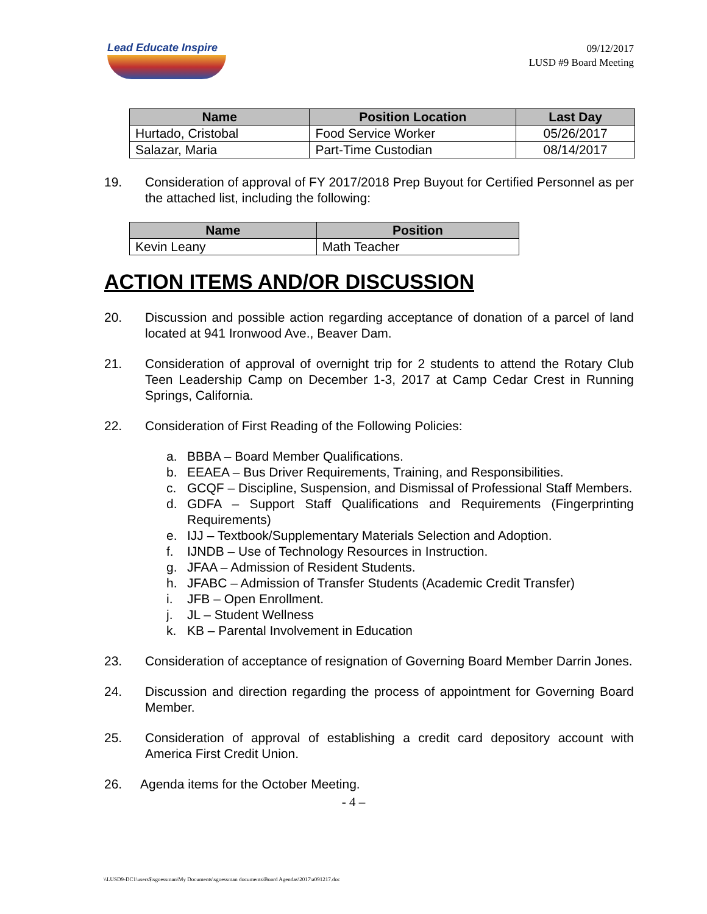Lead Educate Inspire
09/12/2017
LUSD #9 Board Meeting
| Name | Position Location | Last Day |
| --- | --- | --- |
| Hurtado, Cristobal | Food Service Worker | 05/26/2017 |
| Salazar, Maria | Part-Time Custodian | 08/14/2017 |
19. Consideration of approval of FY 2017/2018 Prep Buyout for Certified Personnel as per the attached list, including the following:
| Name | Position |
| --- | --- |
| Kevin Leany | Math Teacher |
ACTION ITEMS AND/OR DISCUSSION
20. Discussion and possible action regarding acceptance of donation of a parcel of land located at 941 Ironwood Ave., Beaver Dam.
21. Consideration of approval of overnight trip for 2 students to attend the Rotary Club Teen Leadership Camp on December 1-3, 2017 at Camp Cedar Crest in Running Springs, California.
22. Consideration of First Reading of the Following Policies:
a. BBBA – Board Member Qualifications.
b. EEAEA – Bus Driver Requirements, Training, and Responsibilities.
c. GCQF – Discipline, Suspension, and Dismissal of Professional Staff Members.
d. GDFA – Support Staff Qualifications and Requirements (Fingerprinting Requirements)
e. IJJ – Textbook/Supplementary Materials Selection and Adoption.
f. IJNDB – Use of Technology Resources in Instruction.
g. JFAA – Admission of Resident Students.
h. JFABC – Admission of Transfer Students (Academic Credit Transfer)
i. JFB – Open Enrollment.
j. JL – Student Wellness
k. KB – Parental Involvement in Education
23. Consideration of acceptance of resignation of Governing Board Member Darrin Jones.
24. Discussion and direction regarding the process of appointment for Governing Board Member.
25. Consideration of approval of establishing a credit card depository account with America First Credit Union.
26. Agenda items for the October Meeting.
- 4 –
\\LUSD9-DC1\users$\sgoessman\My Documents\sgoessman documents\Board Agendas\2017\a091217.doc